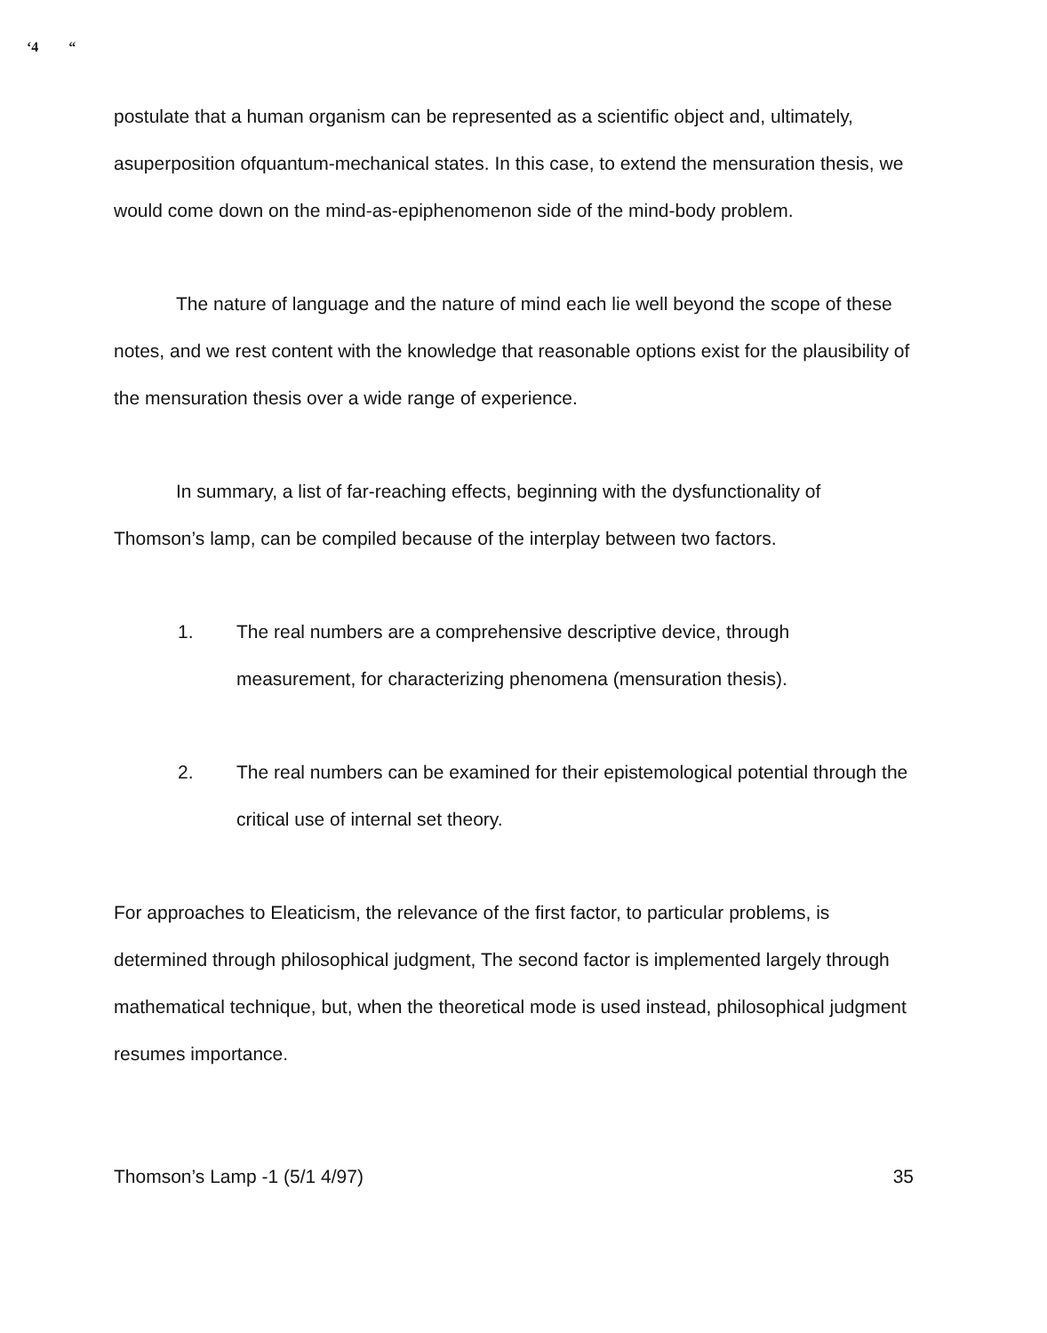‘4 “
postulate that a human organism can be represented as a scientific object and, ultimately, asuperposition ofquantum-mechanical states. In this case, to extend the mensuration thesis, we would come down on the mind-as-epiphenomenon side of the mind-body problem.
The nature of language and the nature of mind each lie well beyond the scope of these notes, and we rest content with the knowledge that reasonable options exist for the plausibility of the mensuration thesis over a wide range of experience.
In summary, a list of far-reaching effects, beginning with the dysfunctionality of Thomson’s lamp, can be compiled because of the interplay between two factors.
1. The real numbers are a comprehensive descriptive device, through measurement, for characterizing phenomena (mensuration thesis).
2. The real numbers can be examined for their epistemological potential through the critical use of internal set theory.
For approaches to Eleaticism, the relevance of the first factor, to particular problems, is determined through philosophical judgment, The second factor is implemented largely through mathematical technique, but, when the theoretical mode is used instead, philosophical judgment resumes importance.
Thomson’s Lamp -1 (5/1 4/97) 35